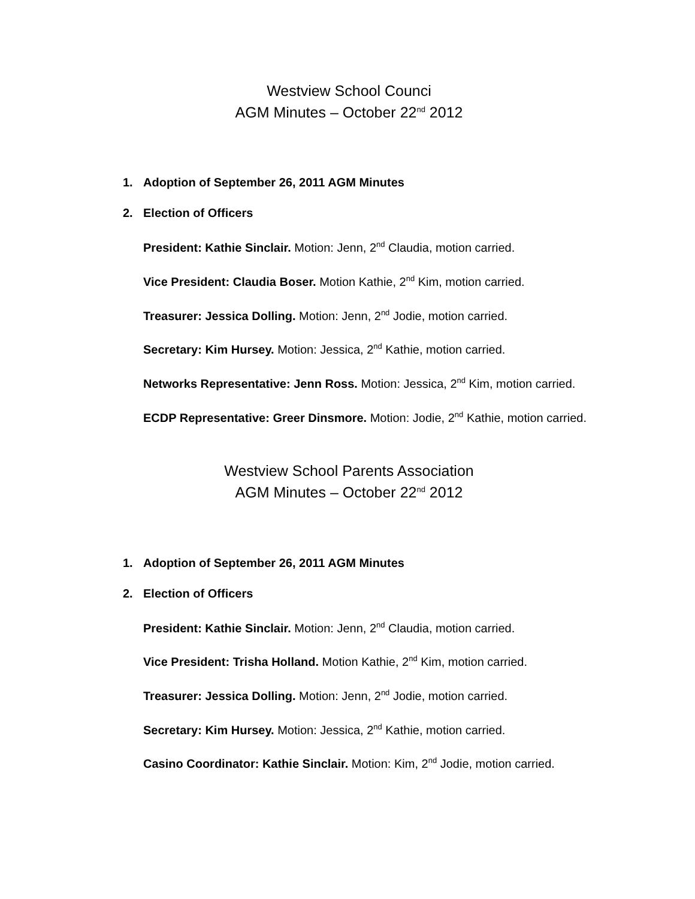Westview School Counci
AGM Minutes – October 22<sup>nd</sup> 2012
1. Adoption of September 26, 2011 AGM Minutes
2. Election of Officers
President: Kathie Sinclair. Motion: Jenn, 2<sup>nd</sup> Claudia, motion carried.
Vice President: Claudia Boser. Motion Kathie, 2<sup>nd</sup> Kim, motion carried.
Treasurer: Jessica Dolling. Motion: Jenn, 2<sup>nd</sup> Jodie, motion carried.
Secretary: Kim Hursey. Motion: Jessica, 2<sup>nd</sup> Kathie, motion carried.
Networks Representative: Jenn Ross. Motion: Jessica, 2<sup>nd</sup> Kim, motion carried.
ECDP Representative: Greer Dinsmore. Motion: Jodie, 2<sup>nd</sup> Kathie, motion carried.
Westview School Parents Association
AGM Minutes – October 22<sup>nd</sup> 2012
1. Adoption of September 26, 2011 AGM Minutes
2. Election of Officers
President: Kathie Sinclair. Motion: Jenn, 2<sup>nd</sup> Claudia, motion carried.
Vice President: Trisha Holland. Motion Kathie, 2<sup>nd</sup> Kim, motion carried.
Treasurer: Jessica Dolling. Motion: Jenn, 2<sup>nd</sup> Jodie, motion carried.
Secretary: Kim Hursey. Motion: Jessica, 2<sup>nd</sup> Kathie, motion carried.
Casino Coordinator: Kathie Sinclair. Motion: Kim, 2<sup>nd</sup> Jodie, motion carried.